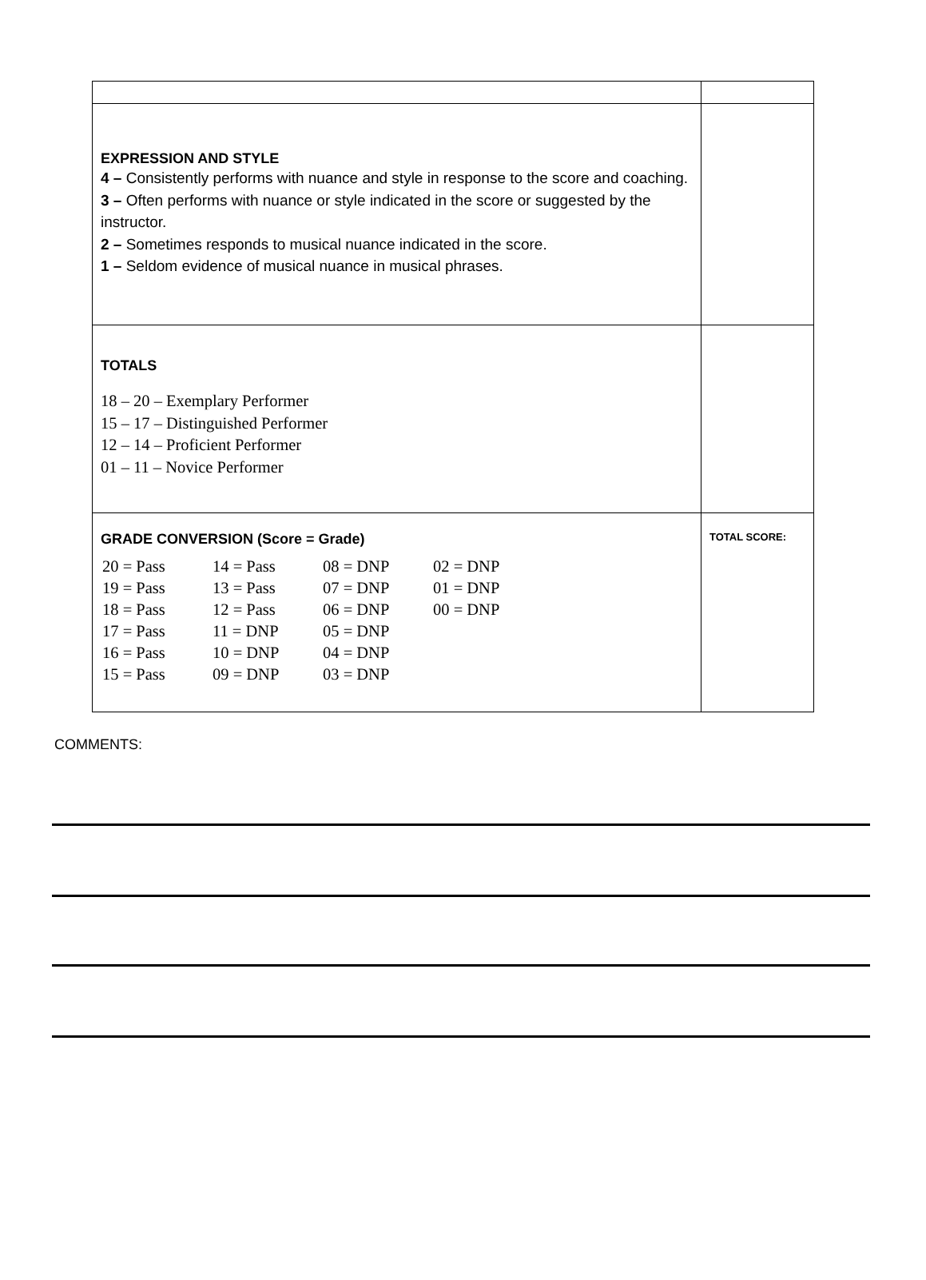| EXPRESSION AND STYLE 4 – Consistently performs with nuance and style in response to the score and coaching. 3 – Often performs with nuance or style indicated in the score or suggested by the instructor. 2 – Sometimes responds to musical nuance indicated in the score. 1 – Seldom evidence of musical nuance in musical phrases. | |
| TOTALS 18 – 20 – Exemplary Performer 15 – 17 – Distinguished Performer 12 – 14 – Proficient Performer 01 – 11 – Novice Performer | |
| GRADE CONVERSION (Score = Grade) / 20 = Pass / 14 = Pass / 08 = DNP / 02 = DNP / / 19 = Pass / 13 = Pass / 07 = DNP / 01 = DNP / / 18 = Pass / 12 = Pass / 06 = DNP / 00 = DNP / / 17 = Pass / 11 = DNP / 05 = DNP / / / 16 = Pass / 10 = DNP / 04 = DNP / / / 15 = Pass / 09 = DNP / 03 = DNP / / | TOTAL SCORE: |
COMMENTS: